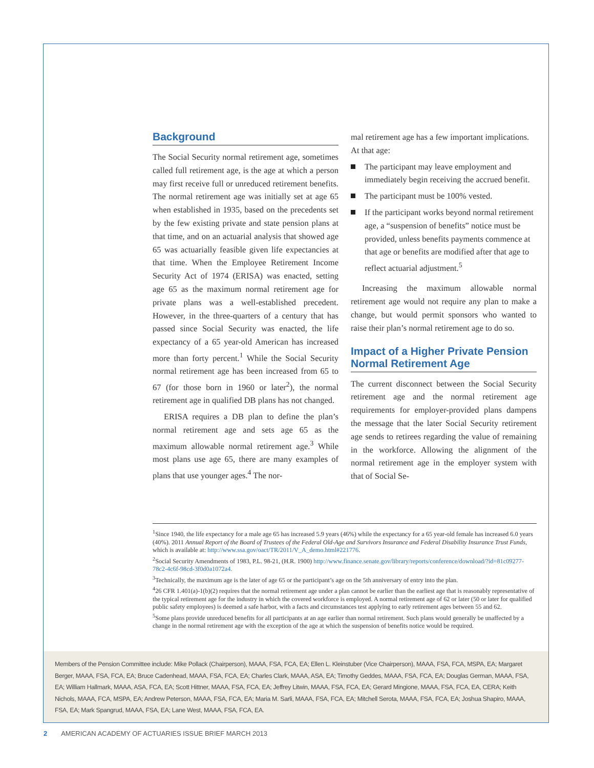Background
The Social Security normal retirement age, sometimes called full retirement age, is the age at which a person may first receive full or unreduced retirement benefits. The normal retirement age was initially set at age 65 when established in 1935, based on the precedents set by the few existing private and state pension plans at that time, and on an actuarial analysis that showed age 65 was actuarially feasible given life expectancies at that time. When the Employee Retirement Income Security Act of 1974 (ERISA) was enacted, setting age 65 as the maximum normal retirement age for private plans was a well-established precedent. However, in the three-quarters of a century that has passed since Social Security was enacted, the life expectancy of a 65 year-old American has increased more than forty percent.<sup>1</sup> While the Social Security normal retirement age has been increased from 65 to 67 (for those born in 1960 or later<sup>2</sup>), the normal retirement age in qualified DB plans has not changed.
ERISA requires a DB plan to define the plan’s normal retirement age and sets age 65 as the maximum allowable normal retirement age.<sup>3</sup> While most plans use age 65, there are many examples of plans that use younger ages.<sup>4</sup> The nor-
mal retirement age has a few important implications. At that age:
The participant may leave employment and immediately begin receiving the accrued benefit.
The participant must be 100% vested.
If the participant works beyond normal retirement age, a “suspension of benefits” notice must be provided, unless benefits payments commence at that age or benefits are modified after that age to reflect actuarial adjustment.<sup>5</sup>
Increasing the maximum allowable normal retirement age would not require any plan to make a change, but would permit sponsors who wanted to raise their plan’s normal retirement age to do so.
Impact of a Higher Private Pension Normal Retirement Age
The current disconnect between the Social Security retirement age and the normal retirement age requirements for employer-provided plans dampens the message that the later Social Security retirement age sends to retirees regarding the value of remaining in the workforce. Allowing the alignment of the normal retirement age in the employer system with that of Social Se-
<sup>1</sup> Since 1940, the life expectancy for a male age 65 has increased 5.9 years (46%) while the expectancy for a 65 year-old female has increased 6.0 years (40%). 2011 Annual Report of the Board of Trustees of the Federal Old-Age and Survivors Insurance and Federal Disability Insurance Trust Funds, which is available at: http://www.ssa.gov/oact/TR/2011/V_A_demo.html#221776.
<sup>2</sup> Social Security Amendments of 1983, P.L. 98-21, (H.R. 1900) http://www.finance.senate.gov/library/reports/conference/download/?id=81c09277-78c2-4c6f-98cd-3f0d0a1072a4.
<sup>3</sup> Technically, the maximum age is the later of age 65 or the participant’s age on the 5th anniversary of entry into the plan.
<sup>4</sup> 26 CFR 1.401(a)-1(b)(2) requires that the normal retirement age under a plan cannot be earlier than the earliest age that is reasonably representative of the typical retirement age for the industry in which the covered workforce is employed. A normal retirement age of 62 or later (50 or later for qualified public safety employees) is deemed a safe harbor, with a facts and circumstances test applying to early retirement ages between 55 and 62.
<sup>5</sup> Some plans provide unreduced benefits for all participants at an age earlier than normal retirement. Such plans would generally be unaffected by a change in the normal retirement age with the exception of the age at which the suspension of benefits notice would be required.
Members of the Pension Committee include: Mike Pollack (Chairperson), MAAA, FSA, FCA, EA; Ellen L. Kleinstuber (Vice Chairperson), MAAA, FSA, FCA, MSPA, EA; Margaret Berger, MAAA, FSA, FCA, EA; Bruce Cadenhead, MAAA, FSA, FCA, EA; Charles Clark, MAAA, ASA, EA; Timothy Geddes, MAAA, FSA, FCA, EA; Douglas German, MAAA, FSA, EA; William Hallmark, MAAA, ASA, FCA, EA; Scott Hittner, MAAA, FSA, FCA, EA; Jeffrey Litwin, MAAA, FSA, FCA, EA; Gerard Mingione, MAAA, FSA, FCA, EA, CERA; Keith Nichols, MAAA, FCA, MSPA, EA; Andrew Peterson, MAAA, FSA, FCA, EA; Maria M. Sarli, MAAA, FSA, FCA, EA; Mitchell Serota, MAAA, FSA, FCA, EA; Joshua Shapiro, MAAA, FSA, EA; Mark Spangrud, MAAA, FSA, EA; Lane West, MAAA, FSA, FCA, EA.
2 AMERICAN ACADEMY OF ACTUARIES ISSUE BRIEF MARCH 2013